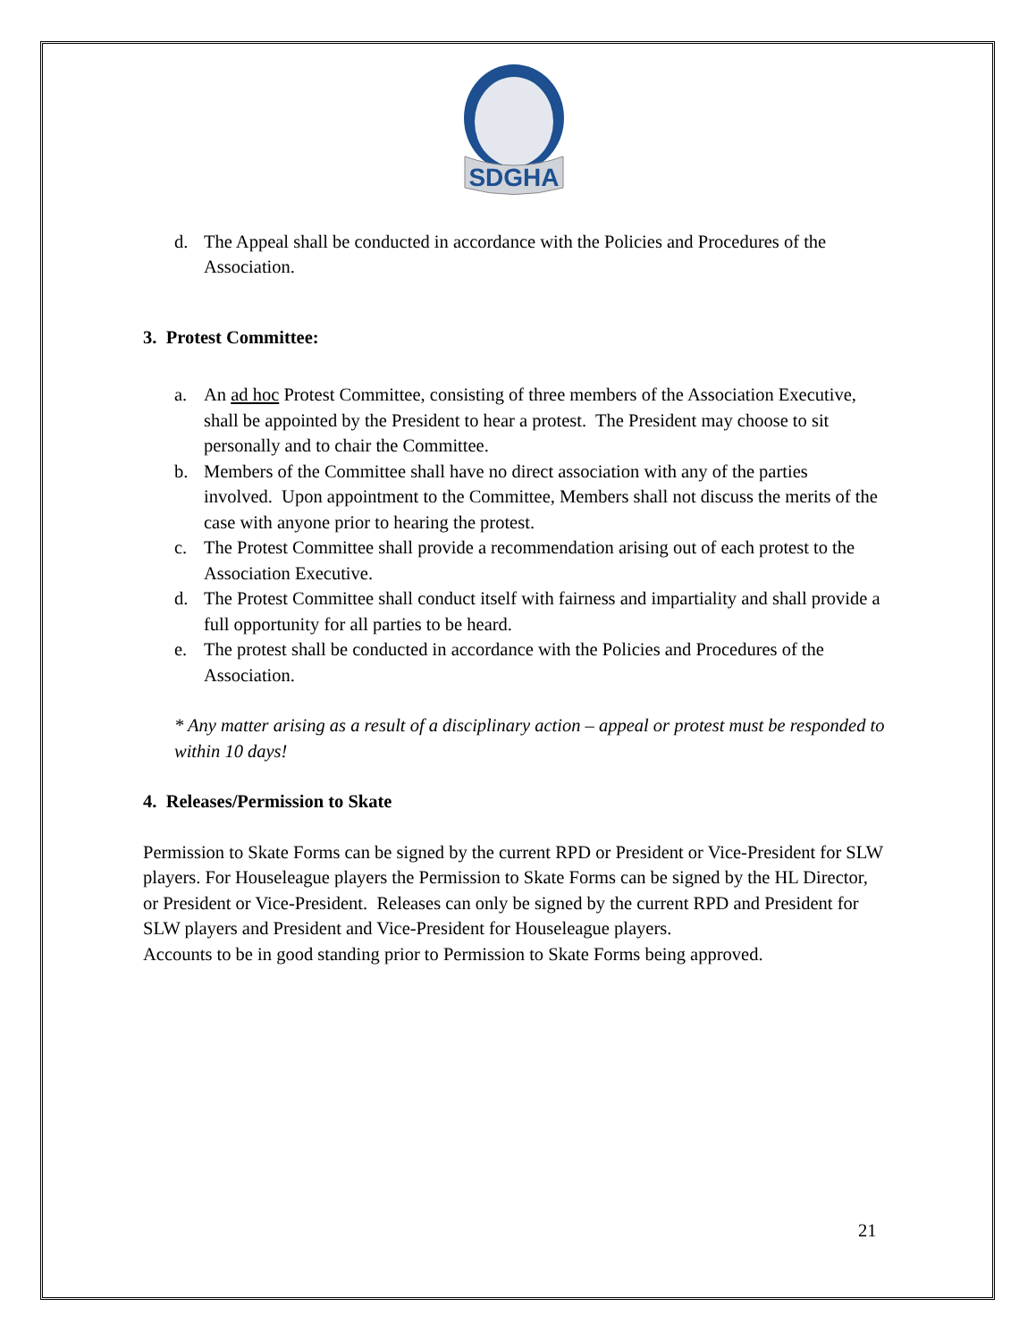SDGHA
d. The Appeal shall be conducted in accordance with the Policies and Procedures of the Association.
3. Protest Committee:
a. An ad hoc Protest Committee, consisting of three members of the Association Executive, shall be appointed by the President to hear a protest. The President may choose to sit personally and to chair the Committee.
b. Members of the Committee shall have no direct association with any of the parties involved. Upon appointment to the Committee, Members shall not discuss the merits of the case with anyone prior to hearing the protest.
c. The Protest Committee shall provide a recommendation arising out of each protest to the Association Executive.
d. The Protest Committee shall conduct itself with fairness and impartiality and shall provide a full opportunity for all parties to be heard.
e. The protest shall be conducted in accordance with the Policies and Procedures of the Association.
* Any matter arising as a result of a disciplinary action – appeal or protest must be responded to within 10 days!
4. Releases/Permission to Skate
Permission to Skate Forms can be signed by the current RPD or President or Vice-President for SLW players. For Houseleague players the Permission to Skate Forms can be signed by the HL Director, or President or Vice-President. Releases can only be signed by the current RPD and President for SLW players and President and Vice-President for Houseleague players.
Accounts to be in good standing prior to Permission to Skate Forms being approved.
21